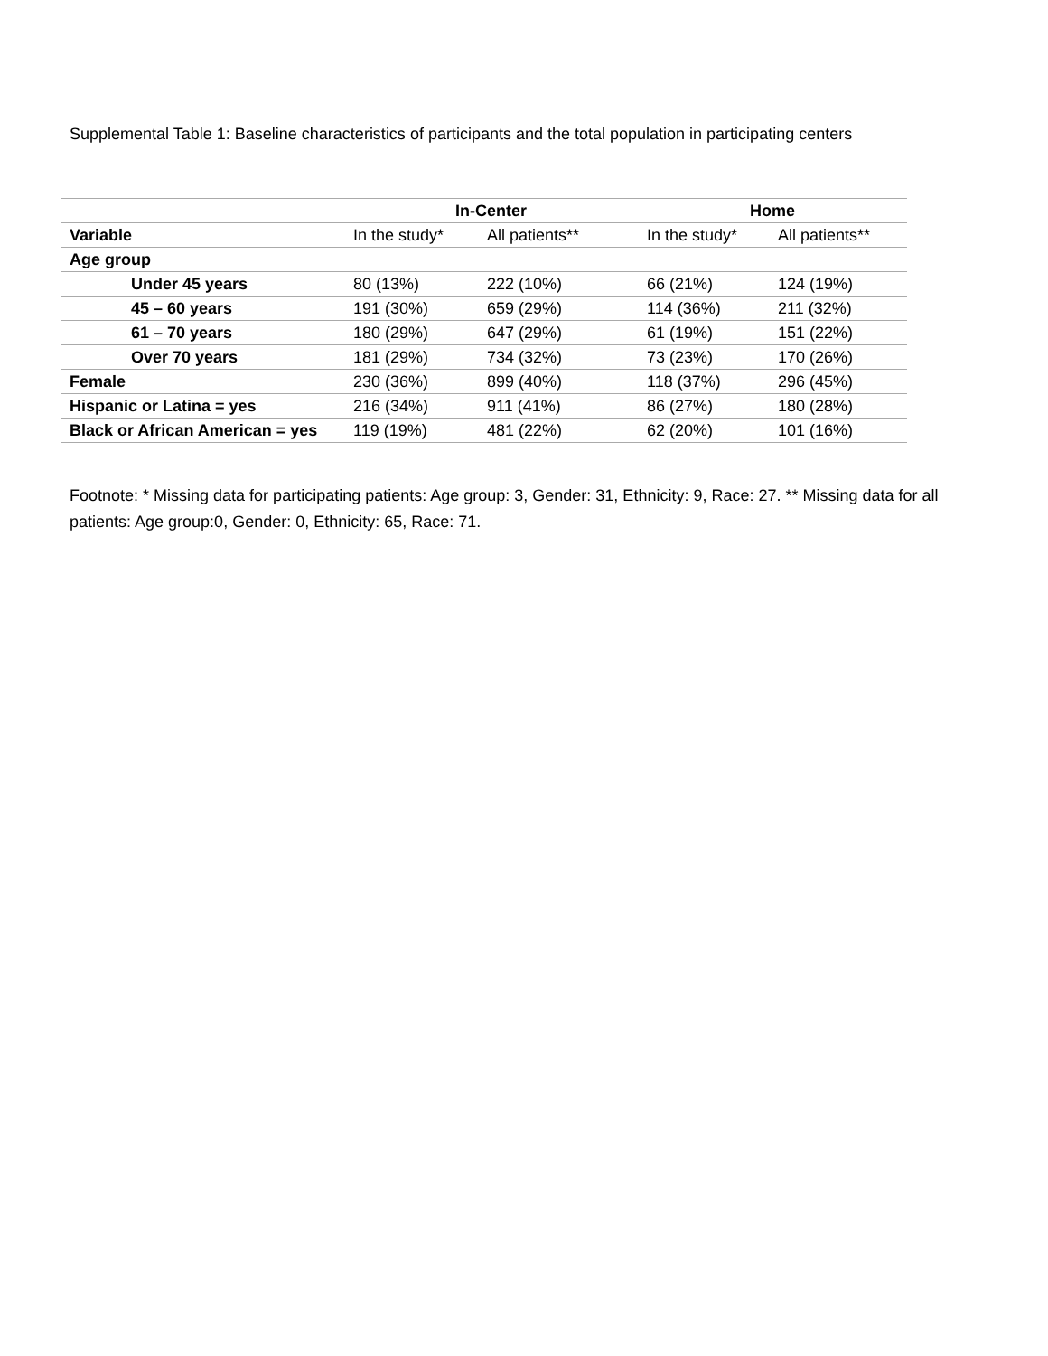Supplemental Table 1: Baseline characteristics of participants and the total population in participating centers
| | In-Center | | Home | |
| --- | --- | --- | --- | --- |
| Variable | In the study* | All patients** | In the study* | All patients** |
| Age group | | | | |
| Under 45 years | 80 (13%) | 222 (10%) | 66 (21%) | 124 (19%) |
| 45 – 60 years | 191 (30%) | 659 (29%) | 114 (36%) | 211 (32%) |
| 61 – 70 years | 180 (29%) | 647 (29%) | 61 (19%) | 151 (22%) |
| Over 70 years | 181 (29%) | 734 (32%) | 73 (23%) | 170 (26%) |
| Female | 230 (36%) | 899 (40%) | 118 (37%) | 296 (45%) |
| Hispanic or Latina = yes | 216 (34%) | 911 (41%) | 86 (27%) | 180 (28%) |
| Black or African American = yes | 119 (19%) | 481 (22%) | 62 (20%) | 101 (16%) |
Footnote: * Missing data for participating patients: Age group: 3, Gender: 31, Ethnicity: 9, Race: 27. ** Missing data for all patients: Age group:0, Gender: 0, Ethnicity: 65, Race: 71.